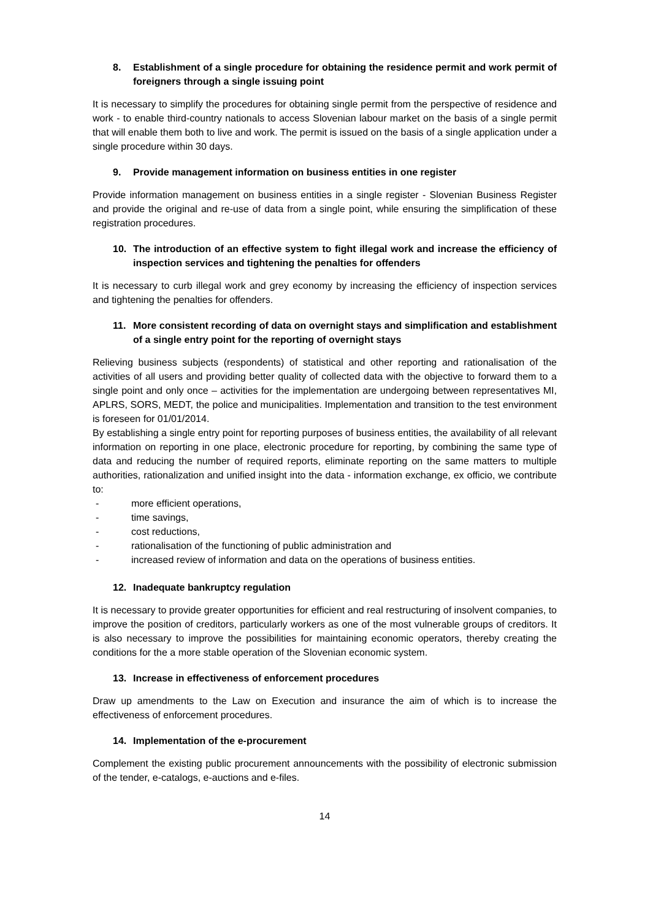8. Establishment of a single procedure for obtaining the residence permit and work permit of foreigners through a single issuing point
It is necessary to simplify the procedures for obtaining single permit from the perspective of residence and work - to enable third-country nationals to access Slovenian labour market on the basis of a single permit that will enable them both to live and work. The permit is issued on the basis of a single application under a single procedure within 30 days.
9. Provide management information on business entities in one register
Provide information management on business entities in a single register - Slovenian Business Register and provide the original and re-use of data from a single point, while ensuring the simplification of these registration procedures.
10. The introduction of an effective system to fight illegal work and increase the efficiency of inspection services and tightening the penalties for offenders
It is necessary to curb illegal work and grey economy by increasing the efficiency of inspection services and tightening the penalties for offenders.
11. More consistent recording of data on overnight stays and simplification and establishment of a single entry point for the reporting of overnight stays
Relieving business subjects (respondents) of statistical and other reporting and rationalisation of the activities of all users and providing better quality of collected data with the objective to forward them to a single point and only once – activities for the implementation are undergoing between representatives MI, APLRS, SORS, MEDT, the police and municipalities. Implementation and transition to the test environment is foreseen for 01/01/2014.
By establishing a single entry point for reporting purposes of business entities, the availability of all relevant information on reporting in one place, electronic procedure for reporting, by combining the same type of data and reducing the number of required reports, eliminate reporting on the same matters to multiple authorities, rationalization and unified insight into the data - information exchange, ex officio, we contribute to:
- more efficient operations,
- time savings,
- cost reductions,
- rationalisation of the functioning of public administration and
- increased review of information and data on the operations of business entities.
12. Inadequate bankruptcy regulation
It is necessary to provide greater opportunities for efficient and real restructuring of insolvent companies, to improve the position of creditors, particularly workers as one of the most vulnerable groups of creditors. It is also necessary to improve the possibilities for maintaining economic operators, thereby creating the conditions for the a more stable operation of the Slovenian economic system.
13. Increase in effectiveness of enforcement procedures
Draw up amendments to the Law on Execution and insurance the aim of which is to increase the effectiveness of enforcement procedures.
14. Implementation of the e-procurement
Complement the existing public procurement announcements with the possibility of electronic submission of the tender, e-catalogs, e-auctions and e-files.
14